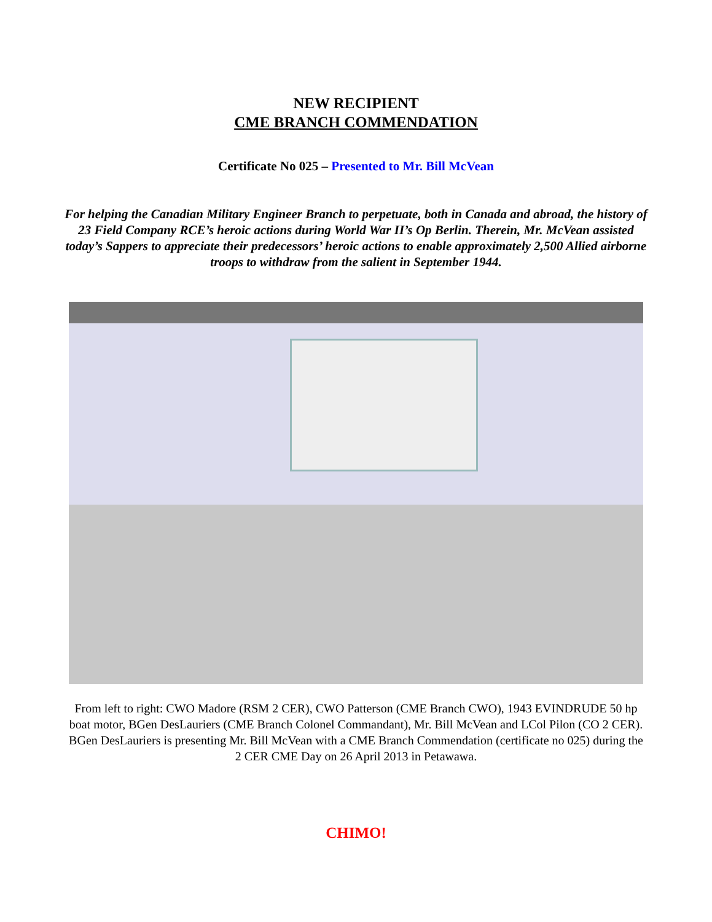NEW RECIPIENT
CME BRANCH COMMENDATION
Certificate No 025 – Presented to Mr. Bill McVean
For helping the Canadian Military Engineer Branch to perpetuate, both in Canada and abroad, the history of 23 Field Company RCE’s heroic actions during World War II’s Op Berlin. Therein, Mr. McVean assisted today’s Sappers to appreciate their predecessors’ heroic actions to enable approximately 2,500 Allied airborne troops to withdraw from the salient in September 1944.
From left to right: CWO Madore (RSM 2 CER), CWO Patterson (CME Branch CWO), 1943 EVINDRUDE 50 hp boat motor, BGen DesLauriers (CME Branch Colonel Commandant), Mr. Bill McVean and LCol Pilon (CO 2 CER). BGen DesLauriers is presenting Mr. Bill McVean with a CME Branch Commendation (certificate no 025) during the 2 CER CME Day on 26 April 2013 in Petawawa.
CHIMO!